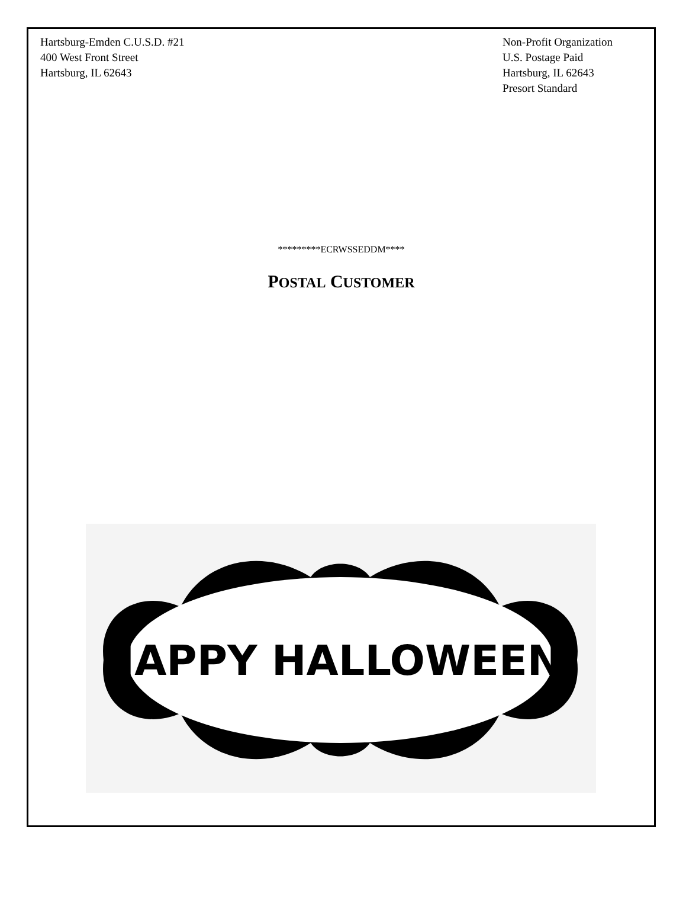Hartsburg-Emden C.U.S.D. #21
400 West Front Street
Hartsburg, IL 62643
Non-Profit Organization
U.S. Postage Paid
Hartsburg, IL 62643
Presort Standard
*********ECRWSSEDDM****
POSTAL CUSTOMER
HAPPY HALLOWEEN!